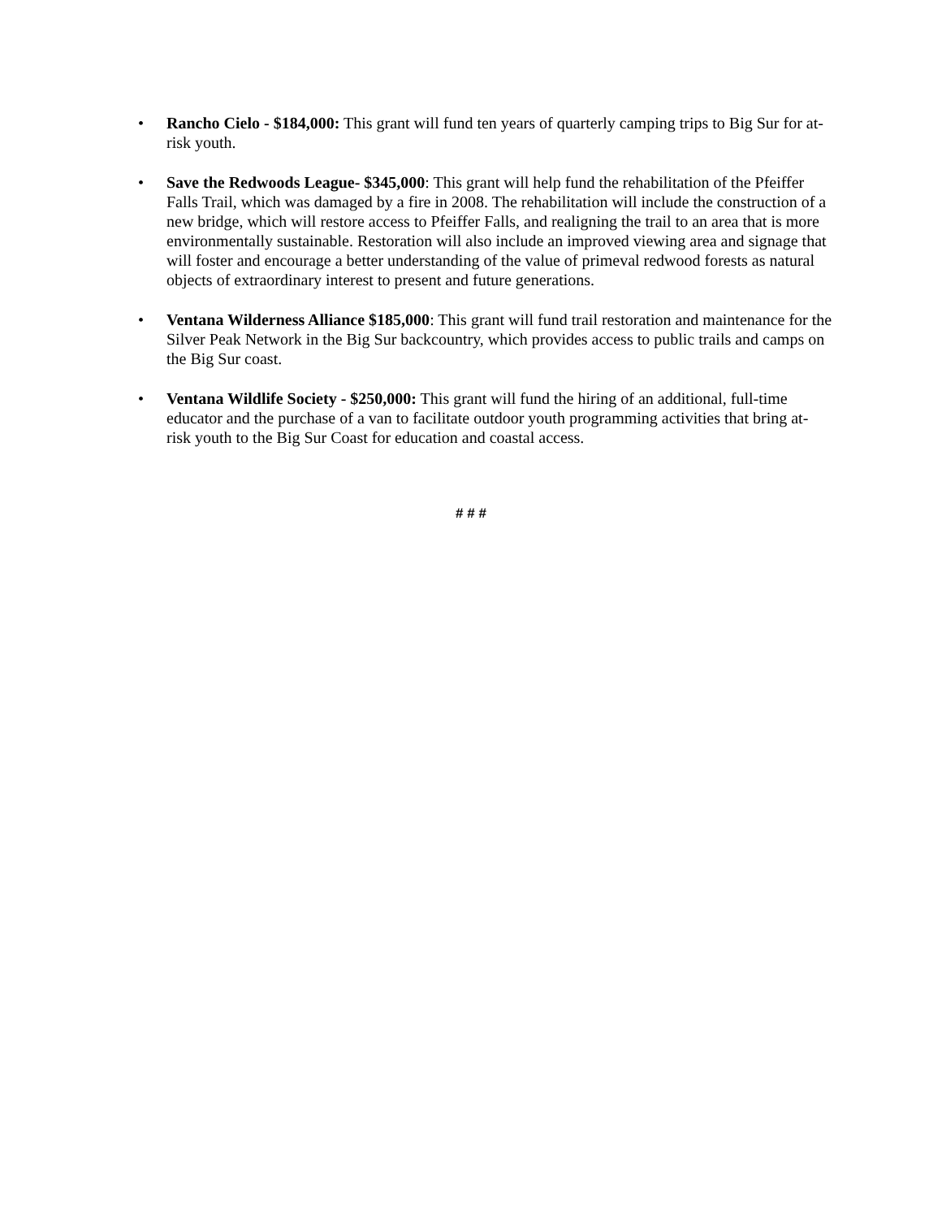• Rancho Cielo - $184,000: This grant will fund ten years of quarterly camping trips to Big Sur for at-risk youth.
• Save the Redwoods League- $345,000: This grant will help fund the rehabilitation of the Pfeiffer Falls Trail, which was damaged by a fire in 2008. The rehabilitation will include the construction of a new bridge, which will restore access to Pfeiffer Falls, and realigning the trail to an area that is more environmentally sustainable. Restoration will also include an improved viewing area and signage that will foster and encourage a better understanding of the value of primeval redwood forests as natural objects of extraordinary interest to present and future generations.
• Ventana Wilderness Alliance $185,000: This grant will fund trail restoration and maintenance for the Silver Peak Network in the Big Sur backcountry, which provides access to public trails and camps on the Big Sur coast.
• Ventana Wildlife Society - $250,000: This grant will fund the hiring of an additional, full-time educator and the purchase of a van to facilitate outdoor youth programming activities that bring at-risk youth to the Big Sur Coast for education and coastal access.
# # #